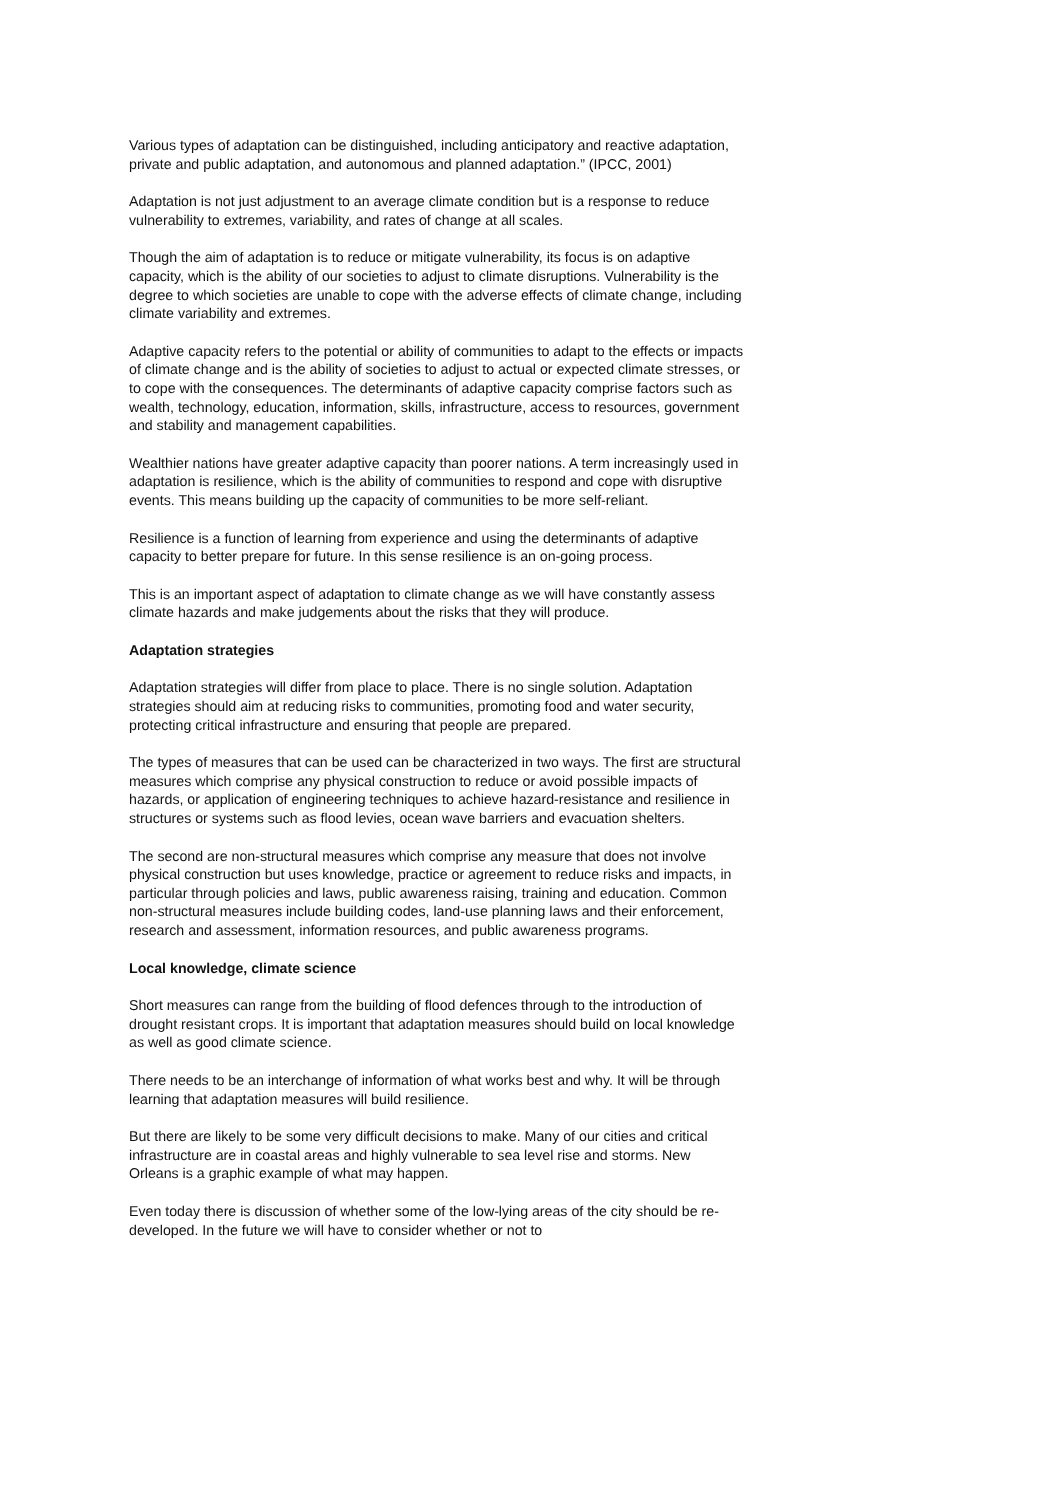Various types of adaptation can be distinguished, including anticipatory and reactive adaptation, private and public adaptation, and autonomous and planned adaptation.” (IPCC, 2001)
Adaptation is not just adjustment to an average climate condition but is a response to reduce vulnerability to extremes, variability, and rates of change at all scales.
Though the aim of adaptation is to reduce or mitigate vulnerability, its focus is on adaptive capacity, which is the ability of our societies to adjust to climate disruptions. Vulnerability is the degree to which societies are unable to cope with the adverse effects of climate change, including climate variability and extremes.
Adaptive capacity refers to the potential or ability of communities to adapt to the effects or impacts of climate change and is the ability of societies to adjust to actual or expected climate stresses, or to cope with the consequences. The determinants of adaptive capacity comprise factors such as wealth, technology, education, information, skills, infrastructure, access to resources, government and stability and management capabilities.
Wealthier nations have greater adaptive capacity than poorer nations. A term increasingly used in adaptation is resilience, which is the ability of communities to respond and cope with disruptive events. This means building up the capacity of communities to be more self-reliant.
Resilience is a function of learning from experience and using the determinants of adaptive capacity to better prepare for future. In this sense resilience is an on-going process.
This is an important aspect of adaptation to climate change as we will have constantly assess climate hazards and make judgements about the risks that they will produce.
Adaptation strategies
Adaptation strategies will differ from place to place. There is no single solution. Adaptation strategies should aim at reducing risks to communities, promoting food and water security, protecting critical infrastructure and ensuring that people are prepared.
The types of measures that can be used can be characterized in two ways. The first are structural measures which comprise any physical construction to reduce or avoid possible impacts of hazards, or application of engineering techniques to achieve hazard-resistance and resilience in structures or systems such as flood levies, ocean wave barriers and evacuation shelters.
The second are non-structural measures which comprise any measure that does not involve physical construction but uses knowledge, practice or agreement to reduce risks and impacts, in particular through policies and laws, public awareness raising, training and education. Common non-structural measures include building codes, land-use planning laws and their enforcement, research and assessment, information resources, and public awareness programs.
Local knowledge, climate science
Short measures can range from the building of flood defences through to the introduction of drought resistant crops. It is important that adaptation measures should build on local knowledge as well as good climate science.
There needs to be an interchange of information of what works best and why. It will be through learning that adaptation measures will build resilience.
But there are likely to be some very difficult decisions to make. Many of our cities and critical infrastructure are in coastal areas and highly vulnerable to sea level rise and storms. New Orleans is a graphic example of what may happen.
Even today there is discussion of whether some of the low-lying areas of the city should be re-developed. In the future we will have to consider whether or not to